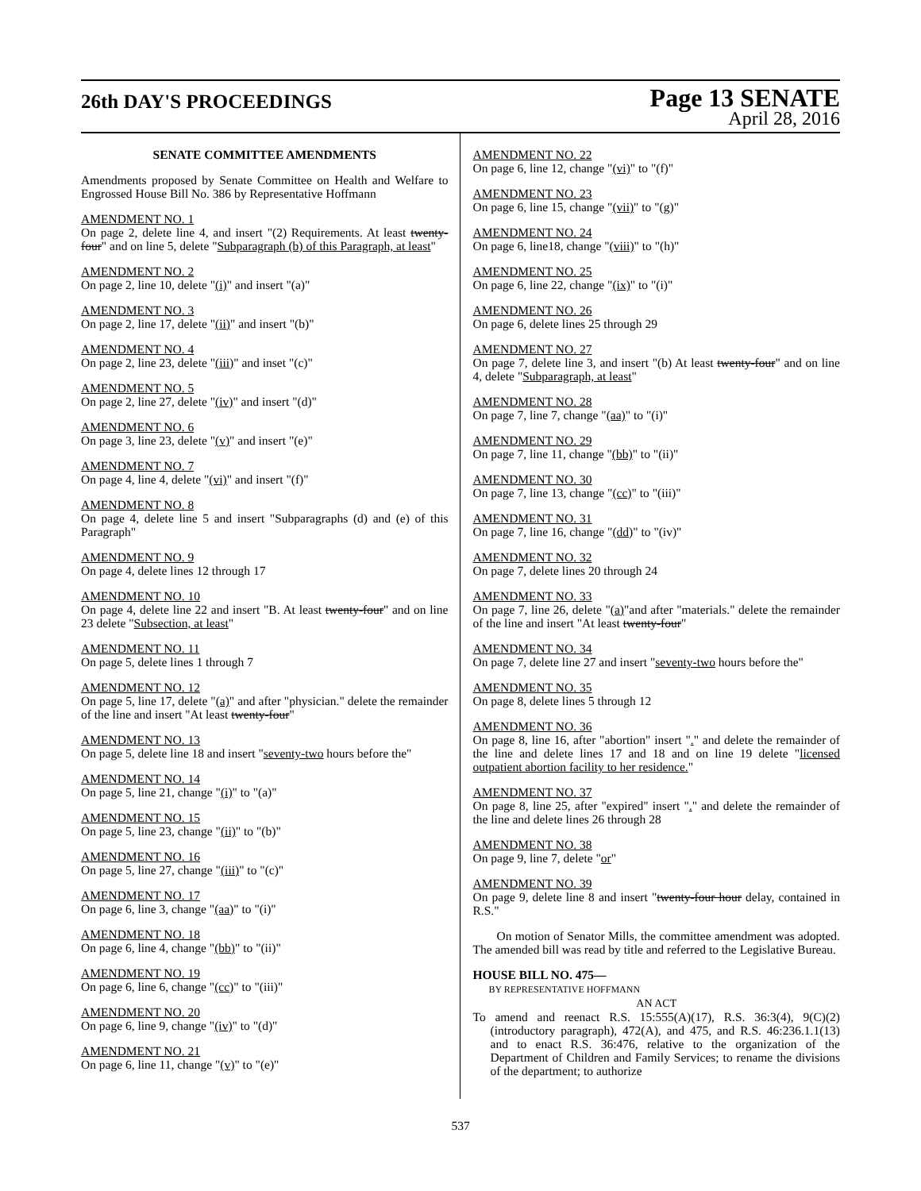26th DAY'S PROCEEDINGS
Page 13 SENATE
April 28, 2016
SENATE COMMITTEE AMENDMENTS
Amendments proposed by Senate Committee on Health and Welfare to Engrossed House Bill No. 386 by Representative Hoffmann
AMENDMENT NO. 1
On page 2, delete line 4, and insert "(2) Requirements. At least twenty-four" and on line 5, delete "Subparagraph (b) of this Paragraph, at least"
AMENDMENT NO. 2
On page 2, line 10, delete "(i)" and insert "(a)"
AMENDMENT NO. 3
On page 2, line 17, delete "(ii)" and insert "(b)"
AMENDMENT NO. 4
On page 2, line 23, delete "(iii)" and inset "(c)"
AMENDMENT NO. 5
On page 2, line 27, delete "(iv)" and insert "(d)"
AMENDMENT NO. 6
On page 3, line 23, delete "(v)" and insert "(e)"
AMENDMENT NO. 7
On page 4, line 4, delete "(vi)" and insert "(f)"
AMENDMENT NO. 8
On page 4, delete line 5 and insert "Subparagraphs (d) and (e) of this Paragraph"
AMENDMENT NO. 9
On page 4, delete lines 12 through 17
AMENDMENT NO. 10
On page 4, delete line 22 and insert "B. At least twenty-four" and on line 23 delete "Subsection, at least"
AMENDMENT NO. 11
On page 5, delete lines 1 through 7
AMENDMENT NO. 12
On page 5, line 17, delete "(a)" and after "physician." delete the remainder of the line and insert "At least twenty-four"
AMENDMENT NO. 13
On page 5, delete line 18 and insert "seventy-two hours before the"
AMENDMENT NO. 14
On page 5, line 21, change "(i)" to "(a)"
AMENDMENT NO. 15
On page 5, line 23, change "(ii)" to "(b)"
AMENDMENT NO. 16
On page 5, line 27, change "(iii)" to "(c)"
AMENDMENT NO. 17
On page 6, line 3, change "(aa)" to "(i)"
AMENDMENT NO. 18
On page 6, line 4, change "(bb)" to "(ii)"
AMENDMENT NO. 19
On page 6, line 6, change "(cc)" to "(iii)"
AMENDMENT NO. 20
On page 6, line 9, change "(iv)" to "(d)"
AMENDMENT NO. 21
On page 6, line 11, change "(v)" to "(e)"
AMENDMENT NO. 22
On page 6, line 12, change "(vi)" to "(f)"
AMENDMENT NO. 23
On page 6, line 15, change "(vii)" to "(g)"
AMENDMENT NO. 24
On page 6, line18, change "(viii)" to "(h)"
AMENDMENT NO. 25
On page 6, line 22, change "(ix)" to "(i)"
AMENDMENT NO. 26
On page 6, delete lines 25 through 29
AMENDMENT NO. 27
On page 7, delete line 3, and insert "(b) At least twenty-four" and on line 4, delete "Subparagraph, at least"
AMENDMENT NO. 28
On page 7, line 7, change "(aa)" to "(i)"
AMENDMENT NO. 29
On page 7, line 11, change "(bb)" to "(ii)"
AMENDMENT NO. 30
On page 7, line 13, change "(cc)" to "(iii)"
AMENDMENT NO. 31
On page 7, line 16, change "(dd)" to "(iv)"
AMENDMENT NO. 32
On page 7, delete lines 20 through 24
AMENDMENT NO. 33
On page 7, line 26, delete "(a)"and after "materials." delete the remainder of the line and insert "At least twenty-four"
AMENDMENT NO. 34
On page 7, delete line 27 and insert "seventy-two hours before the"
AMENDMENT NO. 35
On page 8, delete lines 5 through 12
AMENDMENT NO. 36
On page 8, line 16, after "abortion" insert "." and delete the remainder of the line and delete lines 17 and 18 and on line 19 delete "licensed outpatient abortion facility to her residence."
AMENDMENT NO. 37
On page 8, line 25, after "expired" insert "." and delete the remainder of the line and delete lines 26 through 28
AMENDMENT NO. 38
On page 9, line 7, delete "or"
AMENDMENT NO. 39
On page 9, delete line 8 and insert "twenty-four hour delay, contained in R.S."
On motion of Senator Mills, the committee amendment was adopted. The amended bill was read by title and referred to the Legislative Bureau.
HOUSE BILL NO. 475—
BY REPRESENTATIVE HOFFMANN
AN ACT
To amend and reenact R.S. 15:555(A)(17), R.S. 36:3(4), 9(C)(2)(introductory paragraph), 472(A), and 475, and R.S. 46:236.1.1(13) and to enact R.S. 36:476, relative to the organization of the Department of Children and Family Services; to rename the divisions of the department; to authorize
537